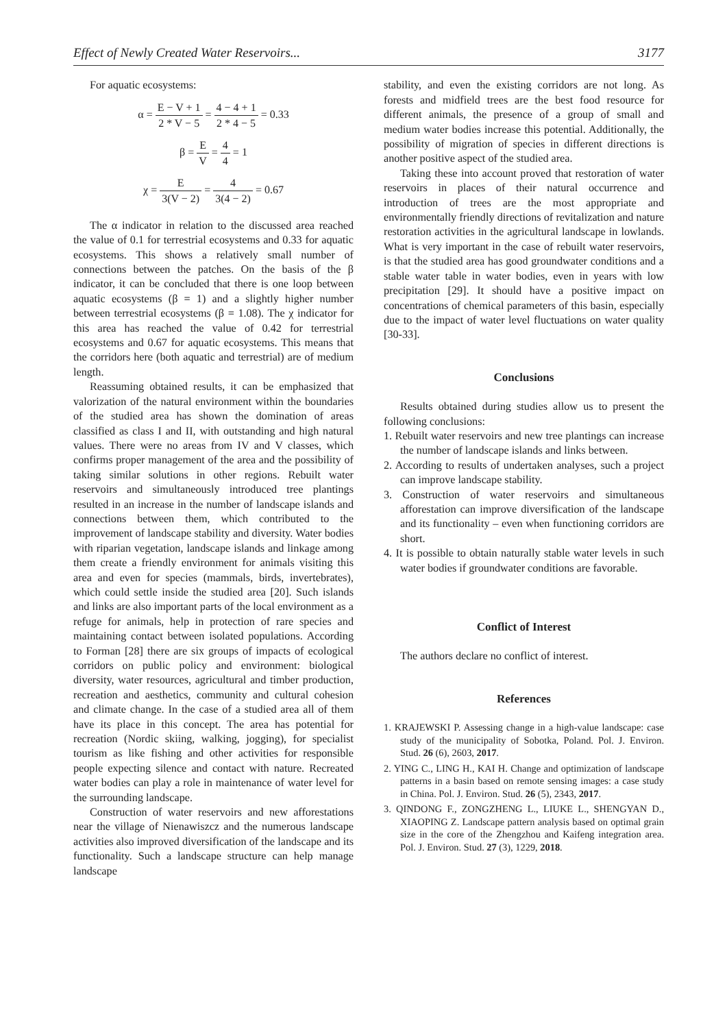Effect of Newly Created Water Reservoirs... 3177
For aquatic ecosystems:
α = E − V + 1 2 * V − 5 = 4 − 4 + 1 2 * 4 − 5 = 0.33
β = E V = 4 4 = 1
χ = E 3(V − 2) = 4 3(4 − 2) = 0.67
The α indicator in relation to the discussed area reached the value of 0.1 for terrestrial ecosystems and 0.33 for aquatic ecosystems. This shows a relatively small number of connections between the patches. On the basis of the β indicator, it can be concluded that there is one loop between aquatic ecosystems (β = 1) and a slightly higher number between terrestrial ecosystems (β = 1.08). The χ indicator for this area has reached the value of 0.42 for terrestrial ecosystems and 0.67 for aquatic ecosystems. This means that the corridors here (both aquatic and terrestrial) are of medium length.
Reassuming obtained results, it can be emphasized that valorization of the natural environment within the boundaries of the studied area has shown the domination of areas classified as class I and II, with outstanding and high natural values. There were no areas from IV and V classes, which confirms proper management of the area and the possibility of taking similar solutions in other regions. Rebuilt water reservoirs and simultaneously introduced tree plantings resulted in an increase in the number of landscape islands and connections between them, which contributed to the improvement of landscape stability and diversity. Water bodies with riparian vegetation, landscape islands and linkage among them create a friendly environment for animals visiting this area and even for species (mammals, birds, invertebrates), which could settle inside the studied area [20]. Such islands and links are also important parts of the local environment as a refuge for animals, help in protection of rare species and maintaining contact between isolated populations. According to Forman [28] there are six groups of impacts of ecological corridors on public policy and environment: biological diversity, water resources, agricultural and timber production, recreation and aesthetics, community and cultural cohesion and climate change. In the case of a studied area all of them have its place in this concept. The area has potential for recreation (Nordic skiing, walking, jogging), for specialist tourism as like fishing and other activities for responsible people expecting silence and contact with nature. Recreated water bodies can play a role in maintenance of water level for the surrounding landscape.
Construction of water reservoirs and new afforestations near the village of Nienawiszcz and the numerous landscape activities also improved diversification of the landscape and its functionality. Such a landscape structure can help manage landscape
stability, and even the existing corridors are not long. As forests and midfield trees are the best food resource for different animals, the presence of a group of small and medium water bodies increase this potential. Additionally, the possibility of migration of species in different directions is another positive aspect of the studied area.
Taking these into account proved that restoration of water reservoirs in places of their natural occurrence and introduction of trees are the most appropriate and environmentally friendly directions of revitalization and nature restoration activities in the agricultural landscape in lowlands. What is very important in the case of rebuilt water reservoirs, is that the studied area has good groundwater conditions and a stable water table in water bodies, even in years with low precipitation [29]. It should have a positive impact on concentrations of chemical parameters of this basin, especially due to the impact of water level fluctuations on water quality [30-33].
Conclusions
Results obtained during studies allow us to present the following conclusions:
1. Rebuilt water reservoirs and new tree plantings can increase the number of landscape islands and links between.
2. According to results of undertaken analyses, such a project can improve landscape stability.
3. Construction of water reservoirs and simultaneous afforestation can improve diversification of the landscape and its functionality – even when functioning corridors are short.
4. It is possible to obtain naturally stable water levels in such water bodies if groundwater conditions are favorable.
Conflict of Interest
The authors declare no conflict of interest.
References
1. KRAJEWSKI P. Assessing change in a high-value landscape: case study of the municipality of Sobotka, Poland. Pol. J. Environ. Stud. 26 (6), 2603, 2017.
2. YING C., LING H., KAI H. Change and optimization of landscape patterns in a basin based on remote sensing images: a case study in China. Pol. J. Environ. Stud. 26 (5), 2343, 2017.
3. QINDONG F., ZONGZHENG L., LIUKE L., SHENGYAN D., XIAOPING Z. Landscape pattern analysis based on optimal grain size in the core of the Zhengzhou and Kaifeng integration area. Pol. J. Environ. Stud. 27 (3), 1229, 2018.